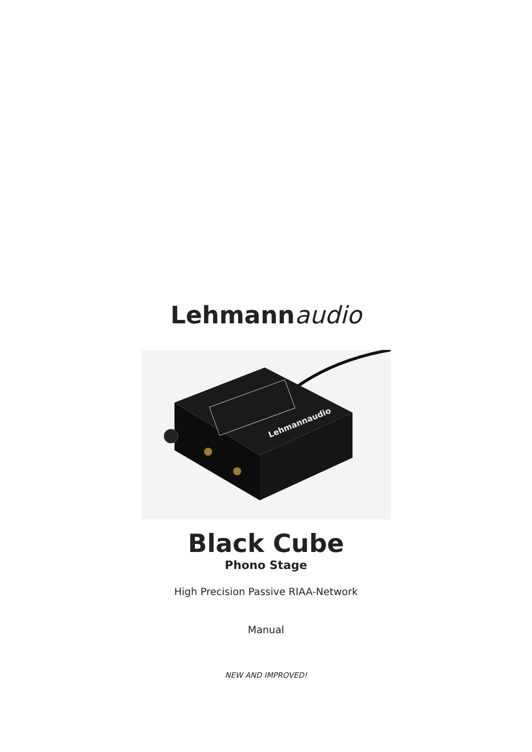Lehmann audio
Lehmannaudio
Black Cube
Phono Stage
High Precision Passive RIAA-Network
Manual
NEW AND IMPROVED!